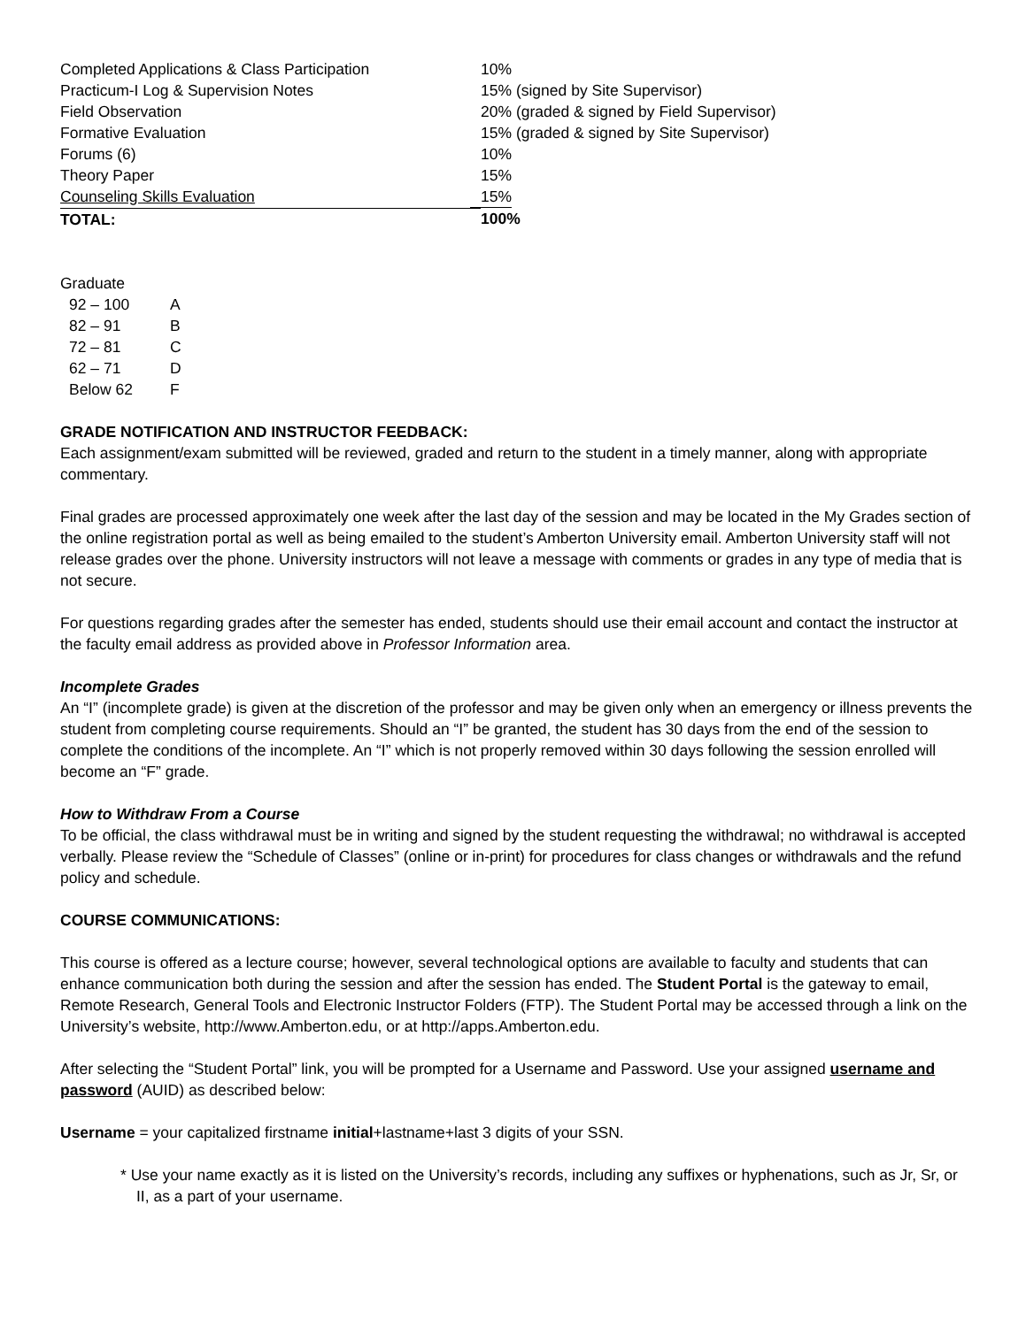| Completed Applications & Class Participation | 10% |
| Practicum-I Log & Supervision Notes | 15% (signed by Site Supervisor) |
| Field Observation | 20% (graded & signed by Field Supervisor) |
| Formative Evaluation | 15% (graded & signed by Site Supervisor) |
| Forums (6) | 10% |
| Theory Paper | 15% |
| Counseling Skills Evaluation | 15% |
| TOTAL: | 100% |
Graduate
| 92 – 100 | A |
| 82 – 91 | B |
| 72 – 81 | C |
| 62 – 71 | D |
| Below 62 | F |
GRADE NOTIFICATION AND INSTRUCTOR FEEDBACK:
Each assignment/exam submitted will be reviewed, graded and return to the student in a timely manner, along with appropriate commentary.
Final grades are processed approximately one week after the last day of the session and may be located in the My Grades section of the online registration portal as well as being emailed to the student’s Amberton University email. Amberton University staff will not release grades over the phone. University instructors will not leave a message with comments or grades in any type of media that is not secure.
For questions regarding grades after the semester has ended, students should use their email account and contact the instructor at the faculty email address as provided above in Professor Information area.
Incomplete Grades
An “I” (incomplete grade) is given at the discretion of the professor and may be given only when an emergency or illness prevents the student from completing course requirements. Should an “I” be granted, the student has 30 days from the end of the session to complete the conditions of the incomplete. An “I” which is not properly removed within 30 days following the session enrolled will become an “F” grade.
How to Withdraw From a Course
To be official, the class withdrawal must be in writing and signed by the student requesting the withdrawal; no withdrawal is accepted verbally. Please review the “Schedule of Classes” (online or in-print) for procedures for class changes or withdrawals and the refund policy and schedule.
COURSE COMMUNICATIONS:
This course is offered as a lecture course; however, several technological options are available to faculty and students that can enhance communication both during the session and after the session has ended. The Student Portal is the gateway to email, Remote Research, General Tools and Electronic Instructor Folders (FTP). The Student Portal may be accessed through a link on the University’s website, http://www.Amberton.edu, or at http://apps.Amberton.edu.
After selecting the “Student Portal” link, you will be prompted for a Username and Password. Use your assigned username and password (AUID) as described below:
Username = your capitalized firstname initial+lastname+last 3 digits of your SSN.
* Use your name exactly as it is listed on the University’s records, including any suffixes or hyphenations, such as Jr, Sr, or II, as a part of your username.